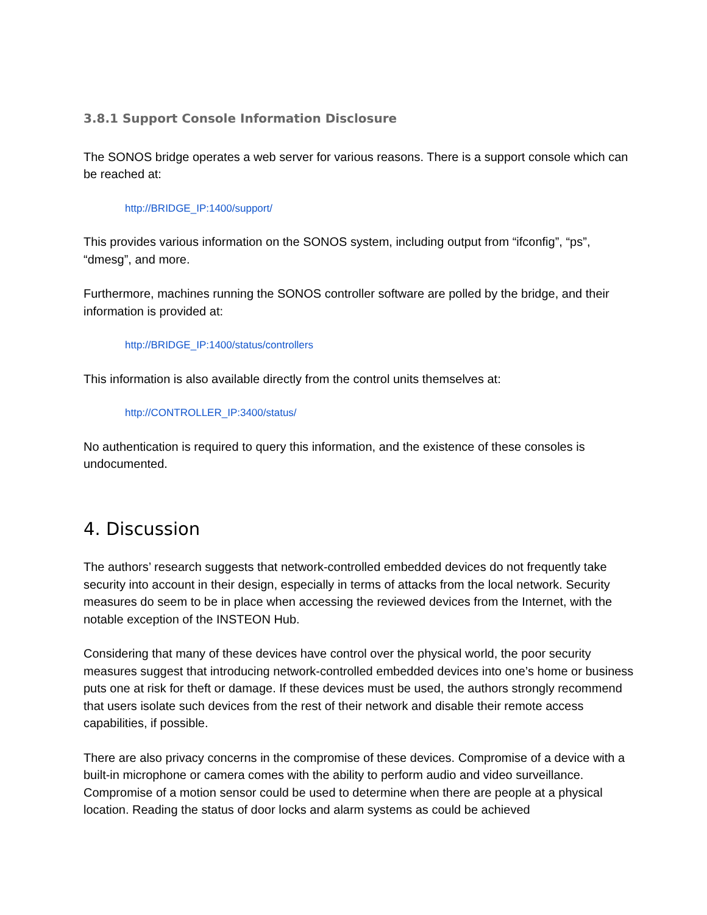3.8.1 Support Console Information Disclosure
The SONOS bridge operates a web server for various reasons. There is a support console which can be reached at:
http://BRIDGE_IP:1400/support/
This provides various information on the SONOS system, including output from “ifconfig”, “ps”, “dmesg”, and more.
Furthermore, machines running the SONOS controller software are polled by the bridge, and their information is provided at:
http://BRIDGE_IP:1400/status/controllers
This information is also available directly from the control units themselves at:
http://CONTROLLER_IP:3400/status/
No authentication is required to query this information, and the existence of these consoles is undocumented.
4. Discussion
The authors’ research suggests that network-controlled embedded devices do not frequently take security into account in their design, especially in terms of attacks from the local network. Security measures do seem to be in place when accessing the reviewed devices from the Internet, with the notable exception of the INSTEON Hub.
Considering that many of these devices have control over the physical world, the poor security measures suggest that introducing network-controlled embedded devices into one’s home or business puts one at risk for theft or damage. If these devices must be used, the authors strongly recommend that users isolate such devices from the rest of their network and disable their remote access capabilities, if possible.
There are also privacy concerns in the compromise of these devices. Compromise of a device with a built-in microphone or camera comes with the ability to perform audio and video surveillance. Compromise of a motion sensor could be used to determine when there are people at a physical location. Reading the status of door locks and alarm systems as could be achieved